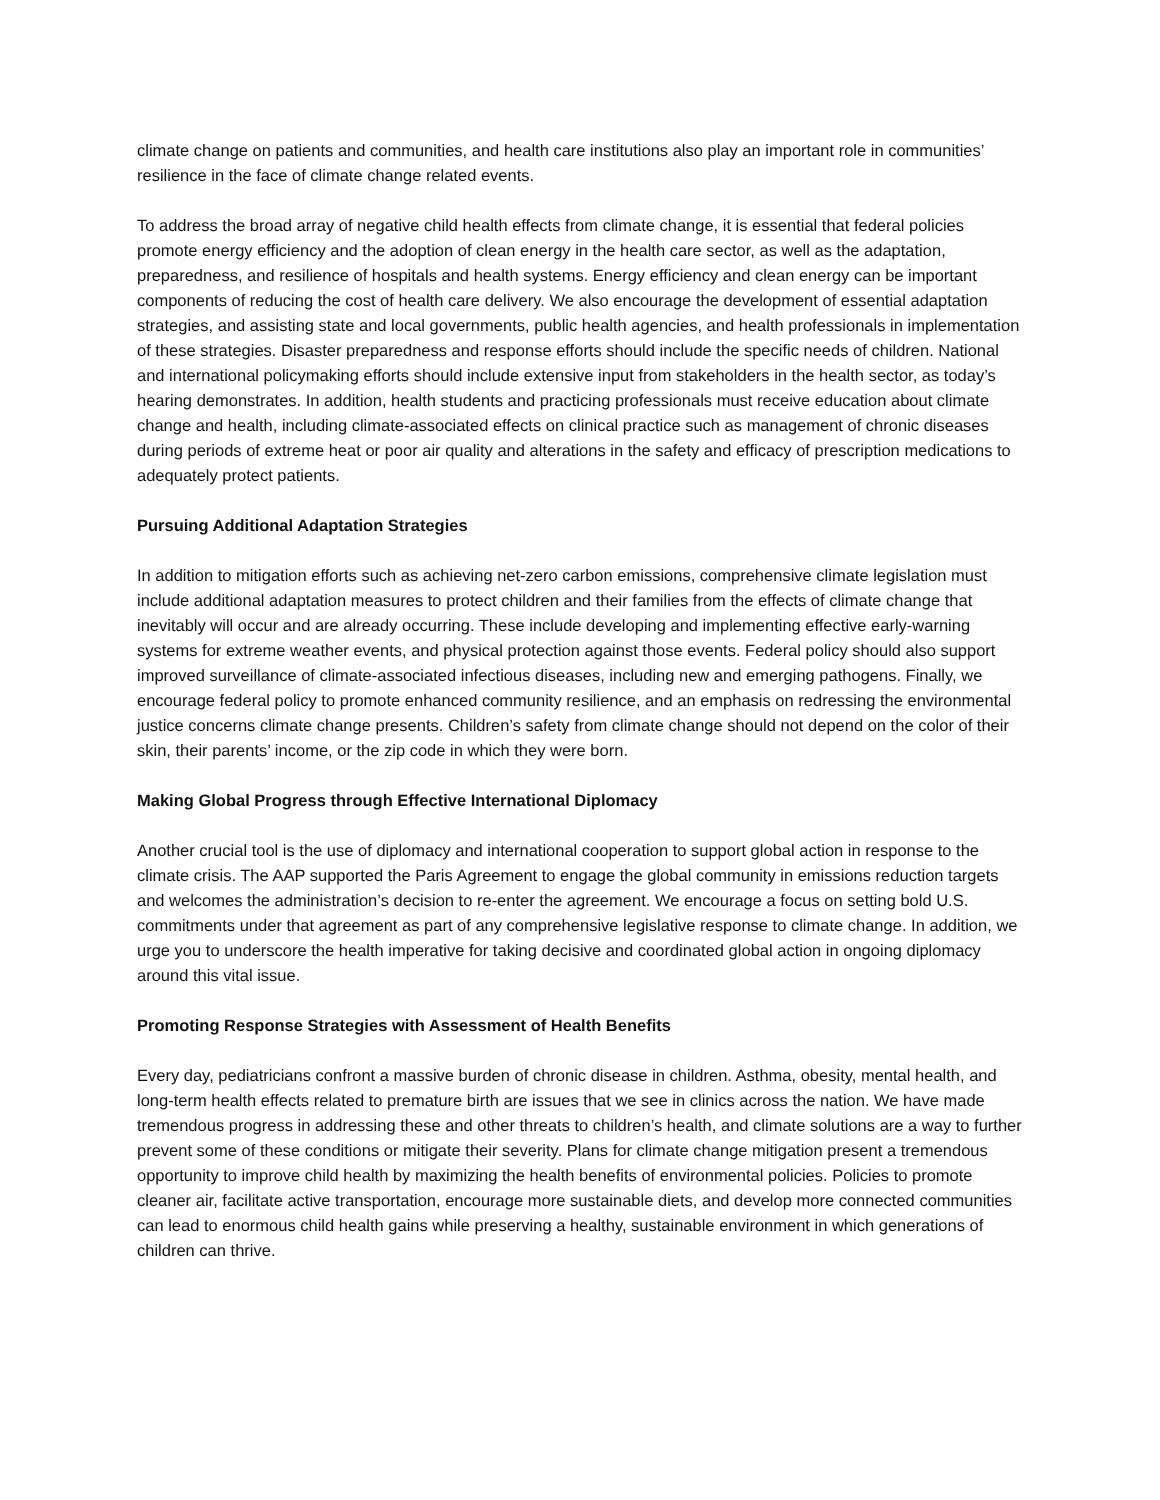climate change on patients and communities, and health care institutions also play an important role in communities’ resilience in the face of climate change related events.
To address the broad array of negative child health effects from climate change, it is essential that federal policies promote energy efficiency and the adoption of clean energy in the health care sector, as well as the adaptation, preparedness, and resilience of hospitals and health systems. Energy efficiency and clean energy can be important components of reducing the cost of health care delivery. We also encourage the development of essential adaptation strategies, and assisting state and local governments, public health agencies, and health professionals in implementation of these strategies. Disaster preparedness and response efforts should include the specific needs of children. National and international policymaking efforts should include extensive input from stakeholders in the health sector, as today’s hearing demonstrates. In addition, health students and practicing professionals must receive education about climate change and health, including climate-associated effects on clinical practice such as management of chronic diseases during periods of extreme heat or poor air quality and alterations in the safety and efficacy of prescription medications to adequately protect patients.
Pursuing Additional Adaptation Strategies
In addition to mitigation efforts such as achieving net-zero carbon emissions, comprehensive climate legislation must include additional adaptation measures to protect children and their families from the effects of climate change that inevitably will occur and are already occurring. These include developing and implementing effective early-warning systems for extreme weather events, and physical protection against those events. Federal policy should also support improved surveillance of climate-associated infectious diseases, including new and emerging pathogens. Finally, we encourage federal policy to promote enhanced community resilience, and an emphasis on redressing the environmental justice concerns climate change presents. Children’s safety from climate change should not depend on the color of their skin, their parents’ income, or the zip code in which they were born.
Making Global Progress through Effective International Diplomacy
Another crucial tool is the use of diplomacy and international cooperation to support global action in response to the climate crisis. The AAP supported the Paris Agreement to engage the global community in emissions reduction targets and welcomes the administration’s decision to re-enter the agreement. We encourage a focus on setting bold U.S. commitments under that agreement as part of any comprehensive legislative response to climate change. In addition, we urge you to underscore the health imperative for taking decisive and coordinated global action in ongoing diplomacy around this vital issue.
Promoting Response Strategies with Assessment of Health Benefits
Every day, pediatricians confront a massive burden of chronic disease in children. Asthma, obesity, mental health, and long-term health effects related to premature birth are issues that we see in clinics across the nation. We have made tremendous progress in addressing these and other threats to children’s health, and climate solutions are a way to further prevent some of these conditions or mitigate their severity. Plans for climate change mitigation present a tremendous opportunity to improve child health by maximizing the health benefits of environmental policies. Policies to promote cleaner air, facilitate active transportation, encourage more sustainable diets, and develop more connected communities can lead to enormous child health gains while preserving a healthy, sustainable environment in which generations of children can thrive.